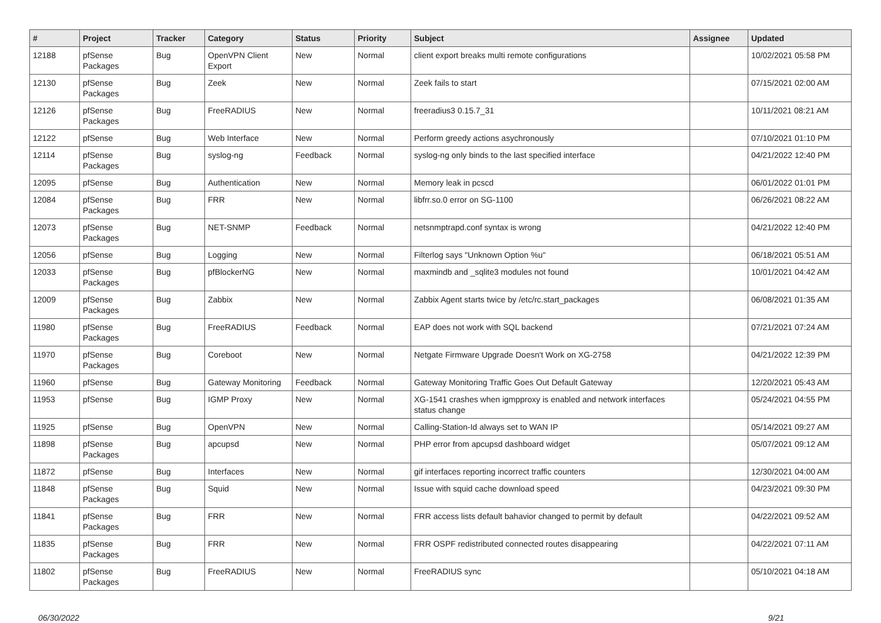| # | Project | Tracker | Category | Status | Priority | Subject | Assignee | Updated |
| --- | --- | --- | --- | --- | --- | --- | --- | --- |
| 12188 | pfSense Packages | Bug | OpenVPN Client Export | New | Normal | client export breaks multi remote configurations | | 10/02/2021 05:58 PM |
| 12130 | pfSense Packages | Bug | Zeek | New | Normal | Zeek fails to start | | 07/15/2021 02:00 AM |
| 12126 | pfSense Packages | Bug | FreeRADIUS | New | Normal | freeradius3 0.15.7_31 | | 10/11/2021 08:21 AM |
| 12122 | pfSense | Bug | Web Interface | New | Normal | Perform greedy actions asychronously | | 07/10/2021 01:10 PM |
| 12114 | pfSense Packages | Bug | syslog-ng | Feedback | Normal | syslog-ng only binds to the last specified interface | | 04/21/2022 12:40 PM |
| 12095 | pfSense | Bug | Authentication | New | Normal | Memory leak in pcscd | | 06/01/2022 01:01 PM |
| 12084 | pfSense Packages | Bug | FRR | New | Normal | libfrr.so.0 error on SG-1100 | | 06/26/2021 08:22 AM |
| 12073 | pfSense Packages | Bug | NET-SNMP | Feedback | Normal | netsnmptrapd.conf syntax is wrong | | 04/21/2022 12:40 PM |
| 12056 | pfSense | Bug | Logging | New | Normal | Filterlog says "Unknown Option %u" | | 06/18/2021 05:51 AM |
| 12033 | pfSense Packages | Bug | pfBlockerNG | New | Normal | maxmindb and _sqlite3 modules not found | | 10/01/2021 04:42 AM |
| 12009 | pfSense Packages | Bug | Zabbix | New | Normal | Zabbix Agent starts twice by /etc/rc.start_packages | | 06/08/2021 01:35 AM |
| 11980 | pfSense Packages | Bug | FreeRADIUS | Feedback | Normal | EAP does not work with SQL backend | | 07/21/2021 07:24 AM |
| 11970 | pfSense Packages | Bug | Coreboot | New | Normal | Netgate Firmware Upgrade Doesn't Work on XG-2758 | | 04/21/2022 12:39 PM |
| 11960 | pfSense | Bug | Gateway Monitoring | Feedback | Normal | Gateway Monitoring Traffic Goes Out Default Gateway | | 12/20/2021 05:43 AM |
| 11953 | pfSense | Bug | IGMP Proxy | New | Normal | XG-1541 crashes when igmpproxy is enabled and network interfaces status change | | 05/24/2021 04:55 PM |
| 11925 | pfSense | Bug | OpenVPN | New | Normal | Calling-Station-Id always set to WAN IP | | 05/14/2021 09:27 AM |
| 11898 | pfSense Packages | Bug | apcupsd | New | Normal | PHP error from apcupsd dashboard widget | | 05/07/2021 09:12 AM |
| 11872 | pfSense | Bug | Interfaces | New | Normal | gif interfaces reporting incorrect traffic counters | | 12/30/2021 04:00 AM |
| 11848 | pfSense Packages | Bug | Squid | New | Normal | Issue with squid cache download speed | | 04/23/2021 09:30 PM |
| 11841 | pfSense Packages | Bug | FRR | New | Normal | FRR access lists default bahavior changed to permit by default | | 04/22/2021 09:52 AM |
| 11835 | pfSense Packages | Bug | FRR | New | Normal | FRR OSPF redistributed connected routes disappearing | | 04/22/2021 07:11 AM |
| 11802 | pfSense Packages | Bug | FreeRADIUS | New | Normal | FreeRADIUS sync | | 05/10/2021 04:18 AM |
06/30/2022 9/21